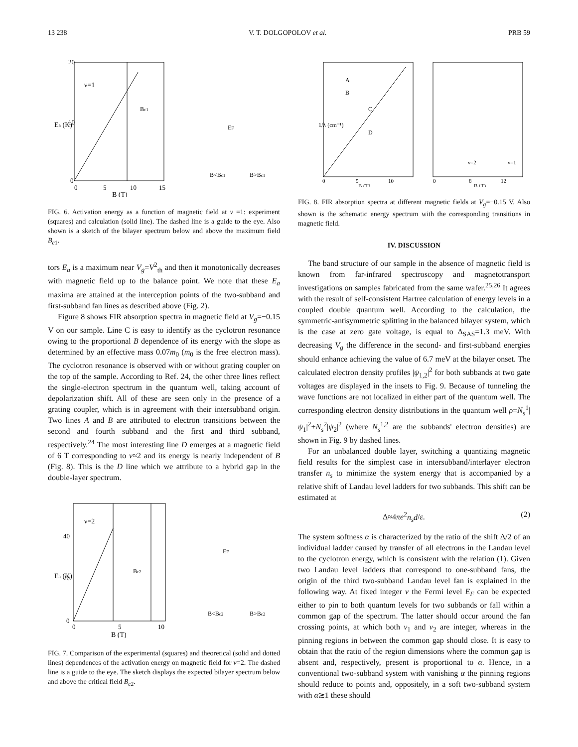13 238 V. T. DOLGOPOLOV et al. PRB 59
ν=1
Ea (K)
20
10
0
0
5
10
15
B (T)
Bc1
B<Bc1
B>Bc1
EF
FIG. 6. Activation energy as a function of magnetic field at ν =1: experiment (squares) and calculation (solid line). The dashed line is a guide to the eye. Also shown is a sketch of the bilayer spectrum below and above the maximum field B<sub>c1</sub>.
tors E<sub>a</sub> is a maximum near V<sub>g</sub>=V<sup>2</sup><sub>th</sub> and then it monotonically decreases with magnetic field up to the balance point. We note that these E<sub>a</sub> maxima are attained at the interception points of the two-subband and first-subband fan lines as described above (Fig. 2).
Figure 8 shows FIR absorption spectra in magnetic field at V<sub>g</sub>=−0.15 V on our sample. Line C is easy to identify as the cyclotron resonance owing to the proportional B dependence of its energy with the slope as determined by an effective mass 0.07m<sub>0</sub> (m<sub>0</sub> is the free electron mass). The cyclotron resonance is observed with or without grating coupler on the top of the sample. According to Ref. 24, the other three lines reflect the single-electron spectrum in the quantum well, taking account of depolarization shift. All of these are seen only in the presence of a grating coupler, which is in agreement with their intersubband origin. Two lines A and B are attributed to electron transitions between the second and fourth subband and the first and third subband, respectively.<sup>24</sup> The most interesting line D emerges at a magnetic field of 6 T corresponding to ν≈2 and its energy is nearly independent of B (Fig. 8). This is the D line which we attribute to a hybrid gap in the double-layer spectrum.
ν=2
Ea (K)
40
20
0
0
5
10
B (T)
Bc2
B<Bc2
B>Bc2
EF
FIG. 7. Comparison of the experimental (squares) and theoretical (solid and dotted lines) dependences of the activation energy on magnetic field for ν=2. The dashed line is a guide to the eye. The sketch displays the expected bilayer spectrum below and above the critical field B<sub>c2</sub>.
1/λ (cm⁻¹)
A
B
C
D
0
5
10
B (T)
ν=2
ν=1
0
8
12
B (T)
FIG. 8. FIR absorption spectra at different magnetic fields at V<sub>g</sub>=−0.15 V. Also shown is the schematic energy spectrum with the corresponding transitions in magnetic field.
IV. DISCUSSION
The band structure of our sample in the absence of magnetic field is known from far-infrared spectroscopy and magnetotransport investigations on samples fabricated from the same wafer.<sup>25,26</sup> It agrees with the result of self-consistent Hartree calculation of energy levels in a coupled double quantum well. According to the calculation, the symmetric-antisymmetric splitting in the balanced bilayer system, which is the case at zero gate voltage, is equal to Δ<sub>SAS</sub>=1.3 meV. With decreasing V<sub>g</sub> the difference in the second- and first-subband energies should enhance achieving the value of 6.7 meV at the bilayer onset. The calculated electron density profiles |ψ<sub>1,2</sub>|<sup>2</sup> for both subbands at two gate voltages are displayed in the insets to Fig. 9. Because of tunneling the wave functions are not localized in either part of the quantum well. The corresponding electron density distributions in the quantum well ρ=N<sub>s</sub><sup>1</sup>|ψ<sub>1</sub>|<sup>2</sup>+N<sub>s</sub><sup>2</sup>|ψ<sub>2</sub>|<sup>2</sup> (where N<sub>s</sub><sup>1,2</sup> are the subbands' electron densities) are shown in Fig. 9 by dashed lines.
For an unbalanced double layer, switching a quantizing magnetic field results for the simplest case in intersubband/interlayer electron transfer n<sub>s</sub> to minimize the system energy that is accompanied by a relative shift of Landau level ladders for two subbands. This shift can be estimated at
Δ≈4πe<sup>2</sup>n<sub>s</sub>d/ε. (2)
The system softness α is characterized by the ratio of the shift Δ/2 of an individual ladder caused by transfer of all electrons in the Landau level to the cyclotron energy, which is consistent with the relation (1). Given two Landau level ladders that correspond to one-subband fans, the origin of the third two-subband Landau level fan is explained in the following way. At fixed integer ν the Fermi level E<sub>F</sub> can be expected either to pin to both quantum levels for two subbands or fall within a common gap of the spectrum. The latter should occur around the fan crossing points, at which both ν<sub>1</sub> and ν<sub>2</sub> are integer, whereas in the pinning regions in between the common gap should close. It is easy to obtain that the ratio of the region dimensions where the common gap is absent and, respectively, present is proportional to α. Hence, in a conventional two-subband system with vanishing α the pinning regions should reduce to points and, oppositely, in a soft two-subband system with α≳1 these should